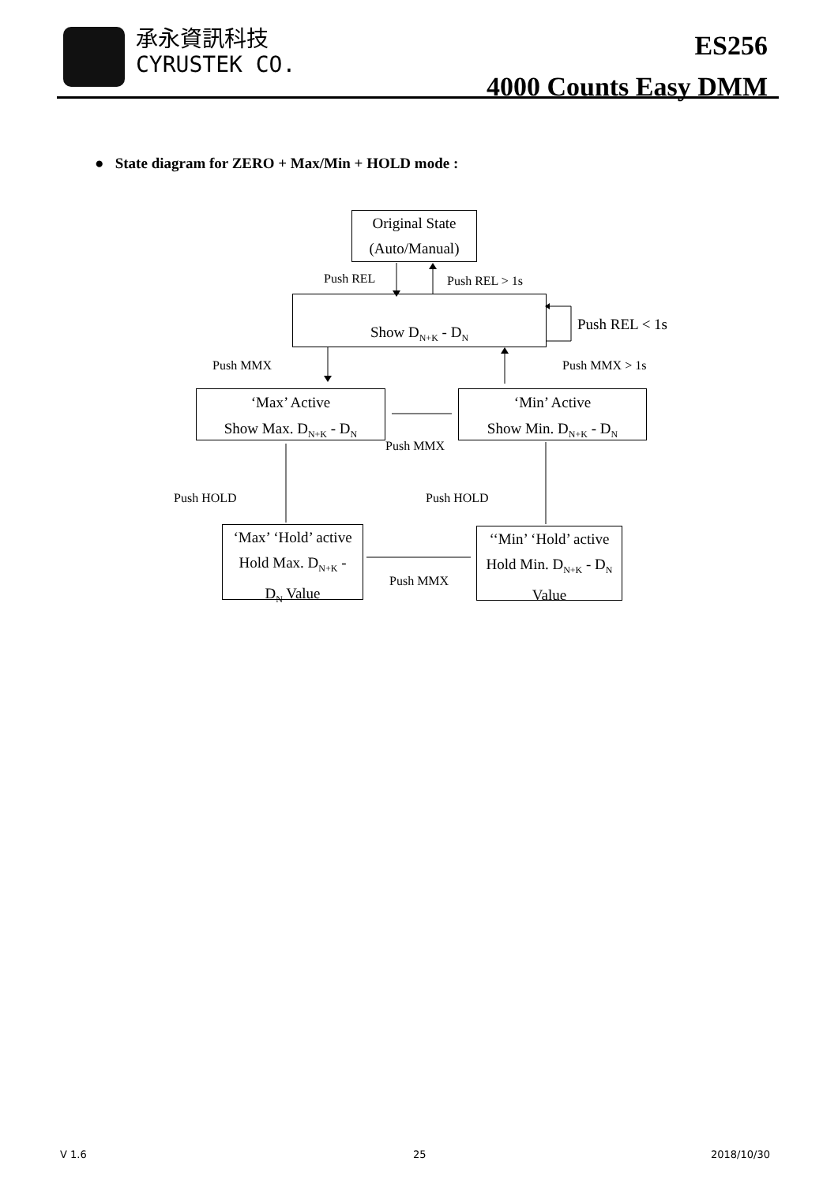承永資訊科技
CYRUSTEK CO.
ES256
4000 Counts Easy DMM
● State diagram for ZERO + Max/Min + HOLD mode :
Original State
(Auto/Manual)
Push REL Push REL > 1s
Show D<sub>N+K</sub> - D<sub>N</sub>
Push REL < 1s
Push MMX Push MMX > 1s
‘Max’ Active
Show Max. D<sub>N+K</sub> - D<sub>N</sub>
‘Min’ Active
Show Min. D<sub>N+K</sub> - D<sub>N</sub>
Push MMX
Push HOLD Push HOLD
‘Max’ ‘Hold’ active
Hold Max. D<sub>N+K</sub> -
D<sub>N</sub> Value
Push MMX
‘‘Min’ ‘Hold’ active
Hold Min. D<sub>N+K</sub> - D<sub>N</sub>
Value
V 1.6 25 2018/10/30